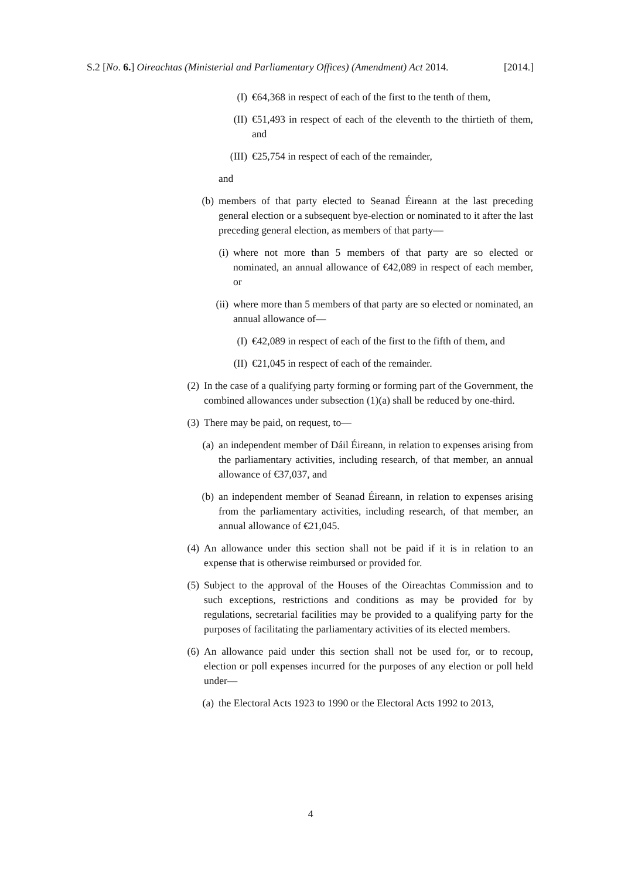S.2 [No. 6.] Oireachtas (Ministerial and Parliamentary Offices) (Amendment) Act 2014. [2014.]
(I) €64,368 in respect of each of the first to the tenth of them,
(II) €51,493 in respect of each of the eleventh to the thirtieth of them, and
(III) €25,754 in respect of each of the remainder,
and
(b) members of that party elected to Seanad Éireann at the last preceding general election or a subsequent bye-election or nominated to it after the last preceding general election, as members of that party—
(i) where not more than 5 members of that party are so elected or nominated, an annual allowance of €42,089 in respect of each member, or
(ii) where more than 5 members of that party are so elected or nominated, an annual allowance of—
(I) €42,089 in respect of each of the first to the fifth of them, and
(II) €21,045 in respect of each of the remainder.
(2) In the case of a qualifying party forming or forming part of the Government, the combined allowances under subsection (1)(a) shall be reduced by one-third.
(3) There may be paid, on request, to—
(a) an independent member of Dáil Éireann, in relation to expenses arising from the parliamentary activities, including research, of that member, an annual allowance of €37,037, and
(b) an independent member of Seanad Éireann, in relation to expenses arising from the parliamentary activities, including research, of that member, an annual allowance of €21,045.
(4) An allowance under this section shall not be paid if it is in relation to an expense that is otherwise reimbursed or provided for.
(5) Subject to the approval of the Houses of the Oireachtas Commission and to such exceptions, restrictions and conditions as may be provided for by regulations, secretarial facilities may be provided to a qualifying party for the purposes of facilitating the parliamentary activities of its elected members.
(6) An allowance paid under this section shall not be used for, or to recoup, election or poll expenses incurred for the purposes of any election or poll held under—
(a) the Electoral Acts 1923 to 1990 or the Electoral Acts 1992 to 2013,
4